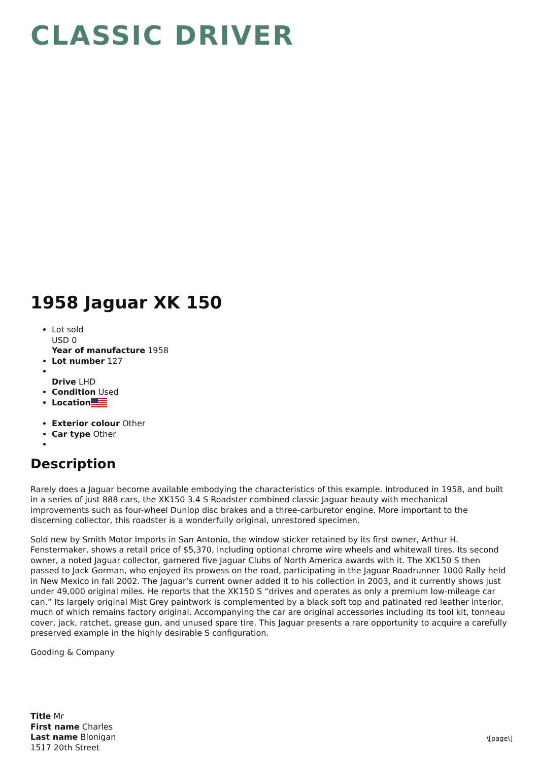CLASSIC DRIVER
1958 Jaguar XK 150
Lot sold
USD 0
Year of manufacture 1958
Lot number 127
Drive LHD
Condition Used
Location
Exterior colour Other
Car type Other
Description
Rarely does a Jaguar become available embodying the characteristics of this example. Introduced in 1958, and built in a series of just 888 cars, the XK150 3.4 S Roadster combined classic Jaguar beauty with mechanical improvements such as four-wheel Dunlop disc brakes and a three-carburetor engine. More important to the discerning collector, this roadster is a wonderfully original, unrestored specimen.
Sold new by Smith Motor Imports in San Antonio, the window sticker retained by its first owner, Arthur H. Fenstermaker, shows a retail price of $5,370, including optional chrome wire wheels and whitewall tires. Its second owner, a noted Jaguar collector, garnered five Jaguar Clubs of North America awards with it. The XK150 S then passed to Jack Gorman, who enjoyed its prowess on the road, participating in the Jaguar Roadrunner 1000 Rally held in New Mexico in fall 2002. The Jaguar’s current owner added it to his collection in 2003, and it currently shows just under 49,000 original miles. He reports that the XK150 S “drives and operates as only a premium low-mileage car can.” Its largely original Mist Grey paintwork is complemented by a black soft top and patinated red leather interior, much of which remains factory original. Accompanying the car are original accessories including its tool kit, tonneau cover, jack, ratchet, grease gun, and unused spare tire. This Jaguar presents a rare opportunity to acquire a carefully preserved example in the highly desirable S configuration.
Gooding & Company
Title Mr
First name Charles
Last name Blonigan
1517 20th Street
\[page\]